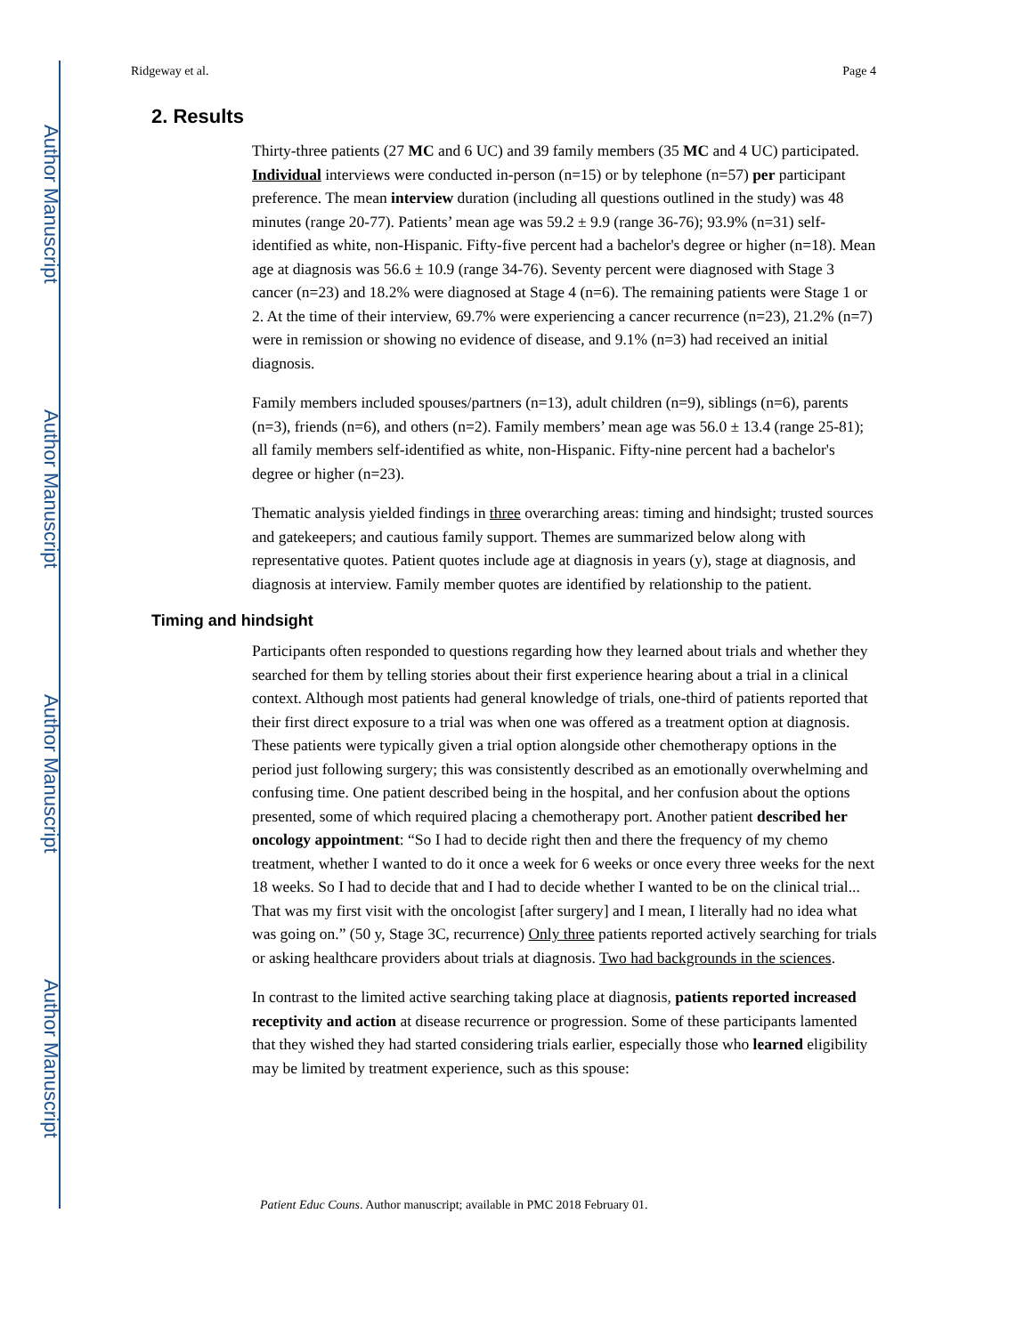Author Manuscript
Author Manuscript
Author Manuscript
Author Manuscript
Ridgeway et al. Page 4
2. Results
Thirty-three patients (27 MC and 6 UC) and 39 family members (35 MC and 4 UC) participated. Individual interviews were conducted in-person (n=15) or by telephone (n=57) per participant preference. The mean interview duration (including all questions outlined in the study) was 48 minutes (range 20-77). Patients’ mean age was 59.2 ± 9.9 (range 36-76); 93.9% (n=31) self-identified as white, non-Hispanic. Fifty-five percent had a bachelor's degree or higher (n=18). Mean age at diagnosis was 56.6 ± 10.9 (range 34-76). Seventy percent were diagnosed with Stage 3 cancer (n=23) and 18.2% were diagnosed at Stage 4 (n=6). The remaining patients were Stage 1 or 2. At the time of their interview, 69.7% were experiencing a cancer recurrence (n=23), 21.2% (n=7) were in remission or showing no evidence of disease, and 9.1% (n=3) had received an initial diagnosis.
Family members included spouses/partners (n=13), adult children (n=9), siblings (n=6), parents (n=3), friends (n=6), and others (n=2). Family members’ mean age was 56.0 ± 13.4 (range 25-81); all family members self-identified as white, non-Hispanic. Fifty-nine percent had a bachelor's degree or higher (n=23).
Thematic analysis yielded findings in three overarching areas: timing and hindsight; trusted sources and gatekeepers; and cautious family support. Themes are summarized below along with representative quotes. Patient quotes include age at diagnosis in years (y), stage at diagnosis, and diagnosis at interview. Family member quotes are identified by relationship to the patient.
Timing and hindsight
Participants often responded to questions regarding how they learned about trials and whether they searched for them by telling stories about their first experience hearing about a trial in a clinical context. Although most patients had general knowledge of trials, one-third of patients reported that their first direct exposure to a trial was when one was offered as a treatment option at diagnosis. These patients were typically given a trial option alongside other chemotherapy options in the period just following surgery; this was consistently described as an emotionally overwhelming and confusing time. One patient described being in the hospital, and her confusion about the options presented, some of which required placing a chemotherapy port. Another patient described her oncology appointment: “So I had to decide right then and there the frequency of my chemo treatment, whether I wanted to do it once a week for 6 weeks or once every three weeks for the next 18 weeks. So I had to decide that and I had to decide whether I wanted to be on the clinical trial... That was my first visit with the oncologist [after surgery] and I mean, I literally had no idea what was going on.” (50 y, Stage 3C, recurrence) Only three patients reported actively searching for trials or asking healthcare providers about trials at diagnosis. Two had backgrounds in the sciences.
In contrast to the limited active searching taking place at diagnosis, patients reported increased receptivity and action at disease recurrence or progression. Some of these participants lamented that they wished they had started considering trials earlier, especially those who learned eligibility may be limited by treatment experience, such as this spouse:
Patient Educ Couns. Author manuscript; available in PMC 2018 February 01.